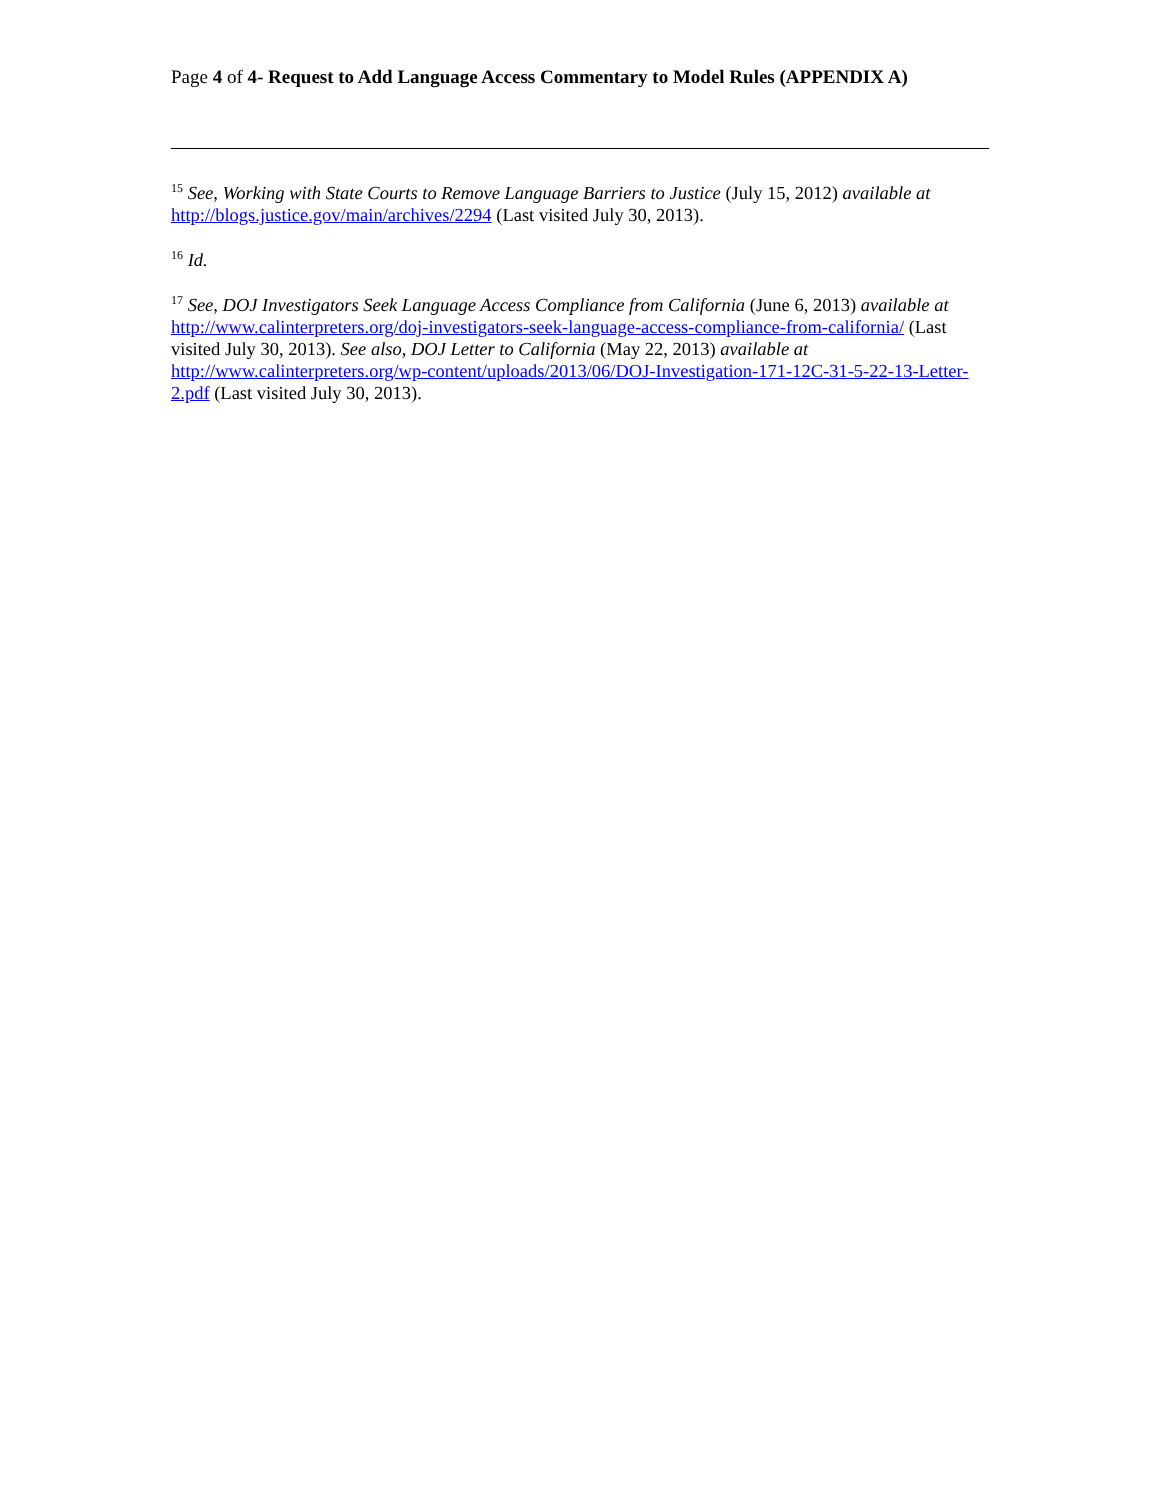Page 4 of 4- Request to Add Language Access Commentary to Model Rules (APPENDIX A)
<sup>15</sup> See, Working with State Courts to Remove Language Barriers to Justice (July 15, 2012) available at http://blogs.justice.gov/main/archives/2294 (Last visited July 30, 2013).
<sup>16</sup> Id.
<sup>17</sup> See, DOJ Investigators Seek Language Access Compliance from California (June 6, 2013) available at http://www.calinterpreters.org/doj-investigators-seek-language-access-compliance-from-california/ (Last visited July 30, 2013). See also, DOJ Letter to California (May 22, 2013) available at http://www.calinterpreters.org/wp-content/uploads/2013/06/DOJ-Investigation-171-12C-31-5-22-13-Letter-2.pdf (Last visited July 30, 2013).